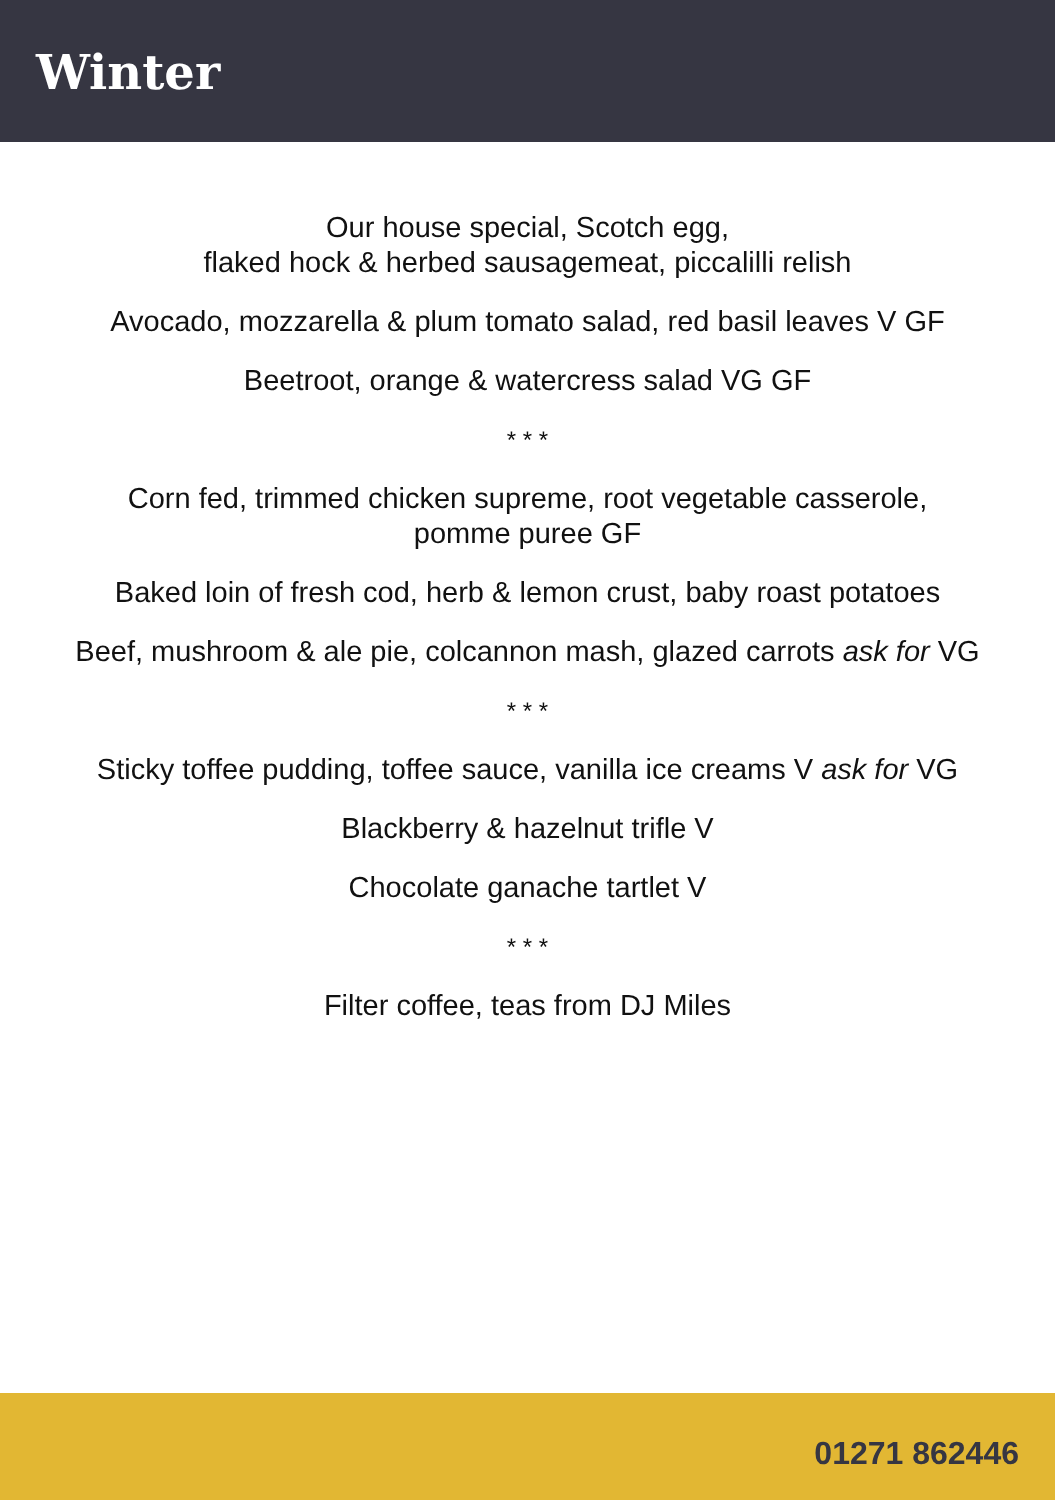Winter
Our house special, Scotch egg,
flaked hock & herbed sausagemeat, piccalilli relish
Avocado, mozzarella & plum tomato salad, red basil leaves V GF
Beetroot, orange & watercress salad VG GF
* * *
Corn fed, trimmed chicken supreme, root vegetable casserole,
pomme puree GF
Baked loin of fresh cod, herb & lemon crust, baby roast potatoes
Beef, mushroom & ale pie, colcannon mash, glazed carrots ask for VG
* * *
Sticky toffee pudding, toffee sauce, vanilla ice creams V ask for VG
Blackberry & hazelnut trifle V
Chocolate ganache tartlet V
* * *
Filter coffee, teas from DJ Miles
01271 862446